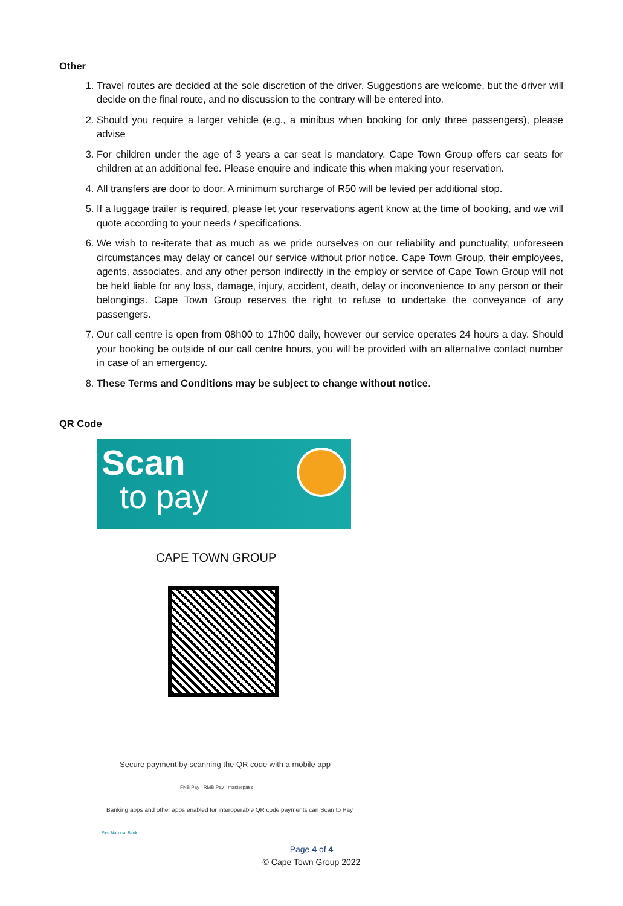Other
1. Travel routes are decided at the sole discretion of the driver. Suggestions are welcome, but the driver will decide on the final route, and no discussion to the contrary will be entered into.
2. Should you require a larger vehicle (e.g., a minibus when booking for only three passengers), please advise
3. For children under the age of 3 years a car seat is mandatory. Cape Town Group offers car seats for children at an additional fee. Please enquire and indicate this when making your reservation.
4. All transfers are door to door. A minimum surcharge of R50 will be levied per additional stop.
5. If a luggage trailer is required, please let your reservations agent know at the time of booking, and we will quote according to your needs / specifications.
6. We wish to re-iterate that as much as we pride ourselves on our reliability and punctuality, unforeseen circumstances may delay or cancel our service without prior notice. Cape Town Group, their employees, agents, associates, and any other person indirectly in the employ or service of Cape Town Group will not be held liable for any loss, damage, injury, accident, death, delay or inconvenience to any person or their belongings. Cape Town Group reserves the right to refuse to undertake the conveyance of any passengers.
7. Our call centre is open from 08h00 to 17h00 daily, however our service operates 24 hours a day. Should your booking be outside of our call centre hours, you will be provided with an alternative contact number in case of an emergency.
8. These Terms and Conditions may be subject to change without notice.
QR Code
Scan
to pay
CAPE TOWN GROUP
Secure payment by scanning the QR code with a mobile app
FNB Pay RMB Pay masterpass
Banking apps and other apps enabled for interoperable QR code payments can Scan to Pay
First National Bank
Page 4 of 4
© Cape Town Group 2022